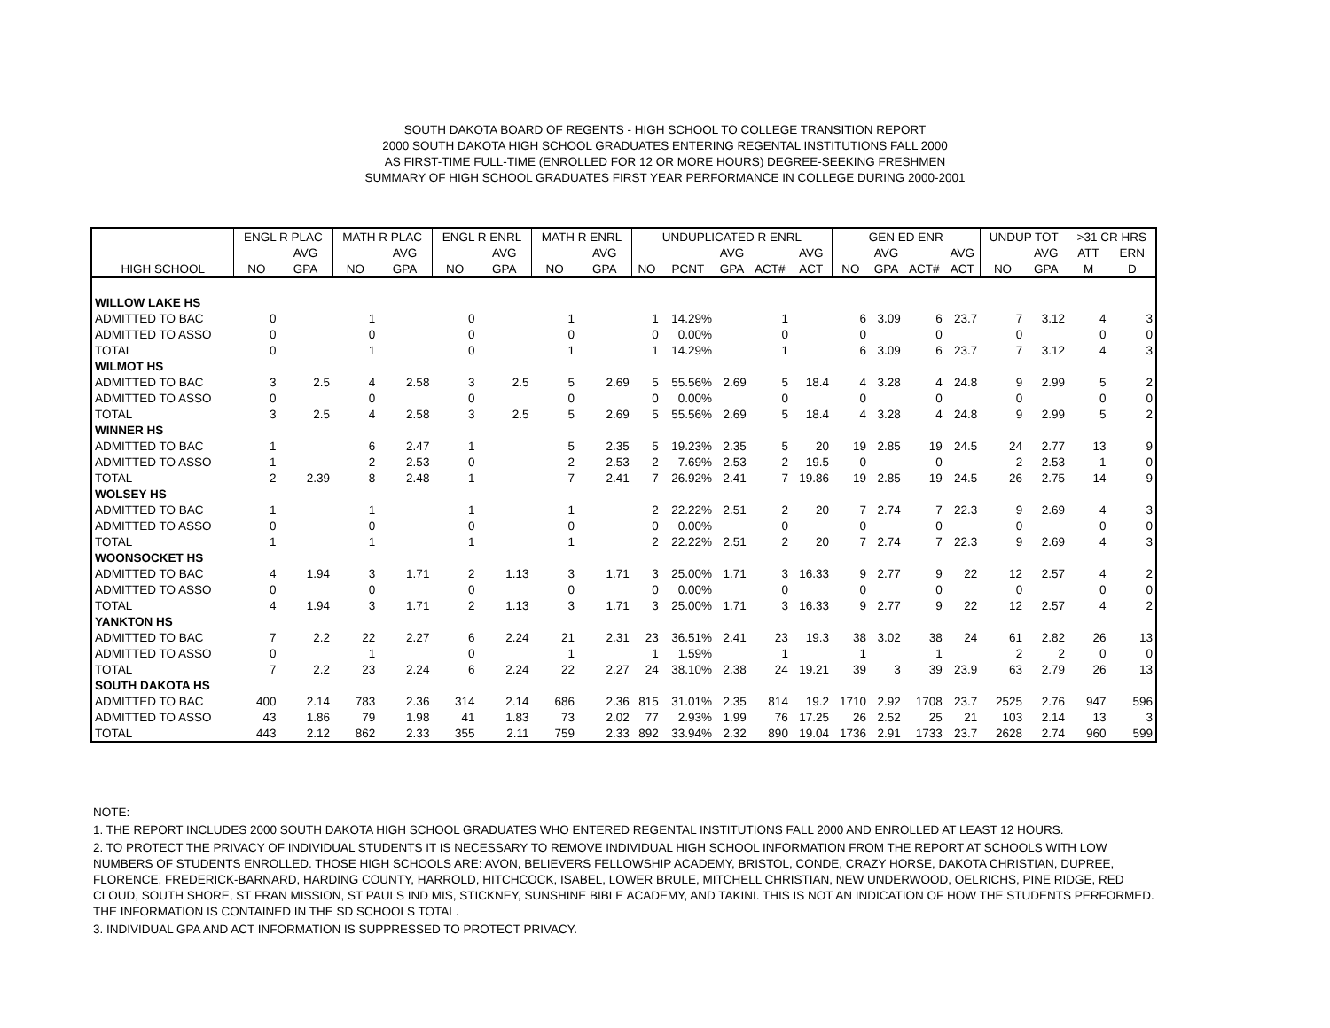SOUTH DAKOTA BOARD OF REGENTS - HIGH SCHOOL TO COLLEGE TRANSITION REPORT
2000 SOUTH DAKOTA HIGH SCHOOL GRADUATES ENTERING REGENTAL INSTITUTIONS FALL 2000
AS FIRST-TIME FULL-TIME (ENROLLED FOR 12 OR MORE HOURS) DEGREE-SEEKING FRESHMEN
SUMMARY OF HIGH SCHOOL GRADUATES FIRST YEAR PERFORMANCE IN COLLEGE DURING 2000-2001
| | ENGL R PLAC | | MATH R PLAC | | ENGL R ENRL | | MATH R ENRL | | UNDUPLICATED R ENRL | | | | | GEN ED ENR | | | | UNDUP TOT | | >31 CR HRS | |
| --- | --- | --- | --- | --- | --- | --- | --- | --- | --- | --- | --- | --- | --- | --- | --- | --- | --- | --- | --- | --- | --- |
| | | AVG | | AVG | | AVG | | AVG | | | AVG | | AVG | | AVG | | AVG | | AVG | ATT | ERN |
| HIGH SCHOOL | NO | GPA | NO | GPA | NO | GPA | NO | GPA | NO | PCNT | GPA | ACT# | ACT | NO | GPA | ACT# | ACT | NO | GPA | M | D |
| WILLOW LAKE HS | | | | | | | | | | | | | | | | | | | | | |
| ADMITTED TO BAC | 0 | | 1 | | 0 | | 1 | | 1 | 14.29% | | 1 | | 6 | 3.09 | 6 | 23.7 | 7 | 3.12 | 4 | 3 |
| ADMITTED TO ASSO | 0 | | 0 | | 0 | | 0 | | 0 | 0.00% | | 0 | | 0 | | 0 | | 0 | | 0 | 0 |
| TOTAL | 0 | | 1 | | 0 | | 1 | | 1 | 14.29% | | 1 | | 6 | 3.09 | 6 | 23.7 | 7 | 3.12 | 4 | 3 |
| WILMOT HS | | | | | | | | | | | | | | | | | | | | | |
| ADMITTED TO BAC | 3 | 2.5 | 4 | 2.58 | 3 | 2.5 | 5 | 2.69 | 5 | 55.56% | 2.69 | 5 | 18.4 | 4 | 3.28 | 4 | 24.8 | 9 | 2.99 | 5 | 2 |
| ADMITTED TO ASSO | 0 | | 0 | | 0 | | 0 | | 0 | 0.00% | | 0 | | 0 | | 0 | | 0 | | 0 | 0 |
| TOTAL | 3 | 2.5 | 4 | 2.58 | 3 | 2.5 | 5 | 2.69 | 5 | 55.56% | 2.69 | 5 | 18.4 | 4 | 3.28 | 4 | 24.8 | 9 | 2.99 | 5 | 2 |
| WINNER HS | | | | | | | | | | | | | | | | | | | | | |
| ADMITTED TO BAC | 1 | | 6 | 2.47 | 1 | | 5 | 2.35 | 5 | 19.23% | 2.35 | 5 | 20 | 19 | 2.85 | 19 | 24.5 | 24 | 2.77 | 13 | 9 |
| ADMITTED TO ASSO | 1 | | 2 | 2.53 | 0 | | 2 | 2.53 | 2 | 7.69% | 2.53 | 2 | 19.5 | 0 | | 0 | | 2 | 2.53 | 1 | 0 |
| TOTAL | 2 | 2.39 | 8 | 2.48 | 1 | | 7 | 2.41 | 7 | 26.92% | 2.41 | 7 | 19.86 | 19 | 2.85 | 19 | 24.5 | 26 | 2.75 | 14 | 9 |
| WOLSEY HS | | | | | | | | | | | | | | | | | | | | | |
| ADMITTED TO BAC | 1 | | 1 | | 1 | | 1 | | 2 | 22.22% | 2.51 | 2 | 20 | 7 | 2.74 | 7 | 22.3 | 9 | 2.69 | 4 | 3 |
| ADMITTED TO ASSO | 0 | | 0 | | 0 | | 0 | | 0 | 0.00% | | 0 | | 0 | | 0 | | 0 | | 0 | 0 |
| TOTAL | 1 | | 1 | | 1 | | 1 | | 2 | 22.22% | 2.51 | 2 | 20 | 7 | 2.74 | 7 | 22.3 | 9 | 2.69 | 4 | 3 |
| WOONSOCKET HS | | | | | | | | | | | | | | | | | | | | | |
| ADMITTED TO BAC | 4 | 1.94 | 3 | 1.71 | 2 | 1.13 | 3 | 1.71 | 3 | 25.00% | 1.71 | 3 | 16.33 | 9 | 2.77 | 9 | 22 | 12 | 2.57 | 4 | 2 |
| ADMITTED TO ASSO | 0 | | 0 | | 0 | | 0 | | 0 | 0.00% | | 0 | | 0 | | 0 | | 0 | | 0 | 0 |
| TOTAL | 4 | 1.94 | 3 | 1.71 | 2 | 1.13 | 3 | 1.71 | 3 | 25.00% | 1.71 | 3 | 16.33 | 9 | 2.77 | 9 | 22 | 12 | 2.57 | 4 | 2 |
| YANKTON HS | | | | | | | | | | | | | | | | | | | | | |
| ADMITTED TO BAC | 7 | 2.2 | 22 | 2.27 | 6 | 2.24 | 21 | 2.31 | 23 | 36.51% | 2.41 | 23 | 19.3 | 38 | 3.02 | 38 | 24 | 61 | 2.82 | 26 | 13 |
| ADMITTED TO ASSO | 0 | | 1 | | 0 | | 1 | | 1 | 1.59% | | 1 | | 1 | | 1 | | 2 | 2 | 0 | 0 |
| TOTAL | 7 | 2.2 | 23 | 2.24 | 6 | 2.24 | 22 | 2.27 | 24 | 38.10% | 2.38 | 24 | 19.21 | 39 | 3 | 39 | 23.9 | 63 | 2.79 | 26 | 13 |
| SOUTH DAKOTA HS | | | | | | | | | | | | | | | | | | | | | |
| ADMITTED TO BAC | 400 | 2.14 | 783 | 2.36 | 314 | 2.14 | 686 | 2.36 | 815 | 31.01% | 2.35 | 814 | 19.2 | 1710 | 2.92 | 1708 | 23.7 | 2525 | 2.76 | 947 | 596 |
| ADMITTED TO ASSO | 43 | 1.86 | 79 | 1.98 | 41 | 1.83 | 73 | 2.02 | 77 | 2.93% | 1.99 | 76 | 17.25 | 26 | 2.52 | 25 | 21 | 103 | 2.14 | 13 | 3 |
| TOTAL | 443 | 2.12 | 862 | 2.33 | 355 | 2.11 | 759 | 2.33 | 892 | 33.94% | 2.32 | 890 | 19.04 | 1736 | 2.91 | 1733 | 23.7 | 2628 | 2.74 | 960 | 599 |
NOTE:
1. THE REPORT INCLUDES 2000 SOUTH DAKOTA HIGH SCHOOL GRADUATES WHO ENTERED REGENTAL INSTITUTIONS FALL 2000 AND ENROLLED AT LEAST 12 HOURS.
2. TO PROTECT THE PRIVACY OF INDIVIDUAL STUDENTS IT IS NECESSARY TO REMOVE INDIVIDUAL HIGH SCHOOL INFORMATION FROM THE REPORT AT SCHOOLS WITH LOW NUMBERS OF STUDENTS ENROLLED. THOSE HIGH SCHOOLS ARE: AVON, BELIEVERS FELLOWSHIP ACADEMY, BRISTOL, CONDE, CRAZY HORSE, DAKOTA CHRISTIAN, DUPREE, FLORENCE, FREDERICK-BARNARD, HARDING COUNTY, HARROLD, HITCHCOCK, ISABEL, LOWER BRULE, MITCHELL CHRISTIAN, NEW UNDERWOOD, OELRICHS, PINE RIDGE, RED CLOUD, SOUTH SHORE, ST FRAN MISSION, ST PAULS IND MIS, STICKNEY, SUNSHINE BIBLE ACADEMY, AND TAKINI. THIS IS NOT AN INDICATION OF HOW THE STUDENTS PERFORMED. THE INFORMATION IS CONTAINED IN THE SD SCHOOLS TOTAL.
3. INDIVIDUAL GPA AND ACT INFORMATION IS SUPPRESSED TO PROTECT PRIVACY.